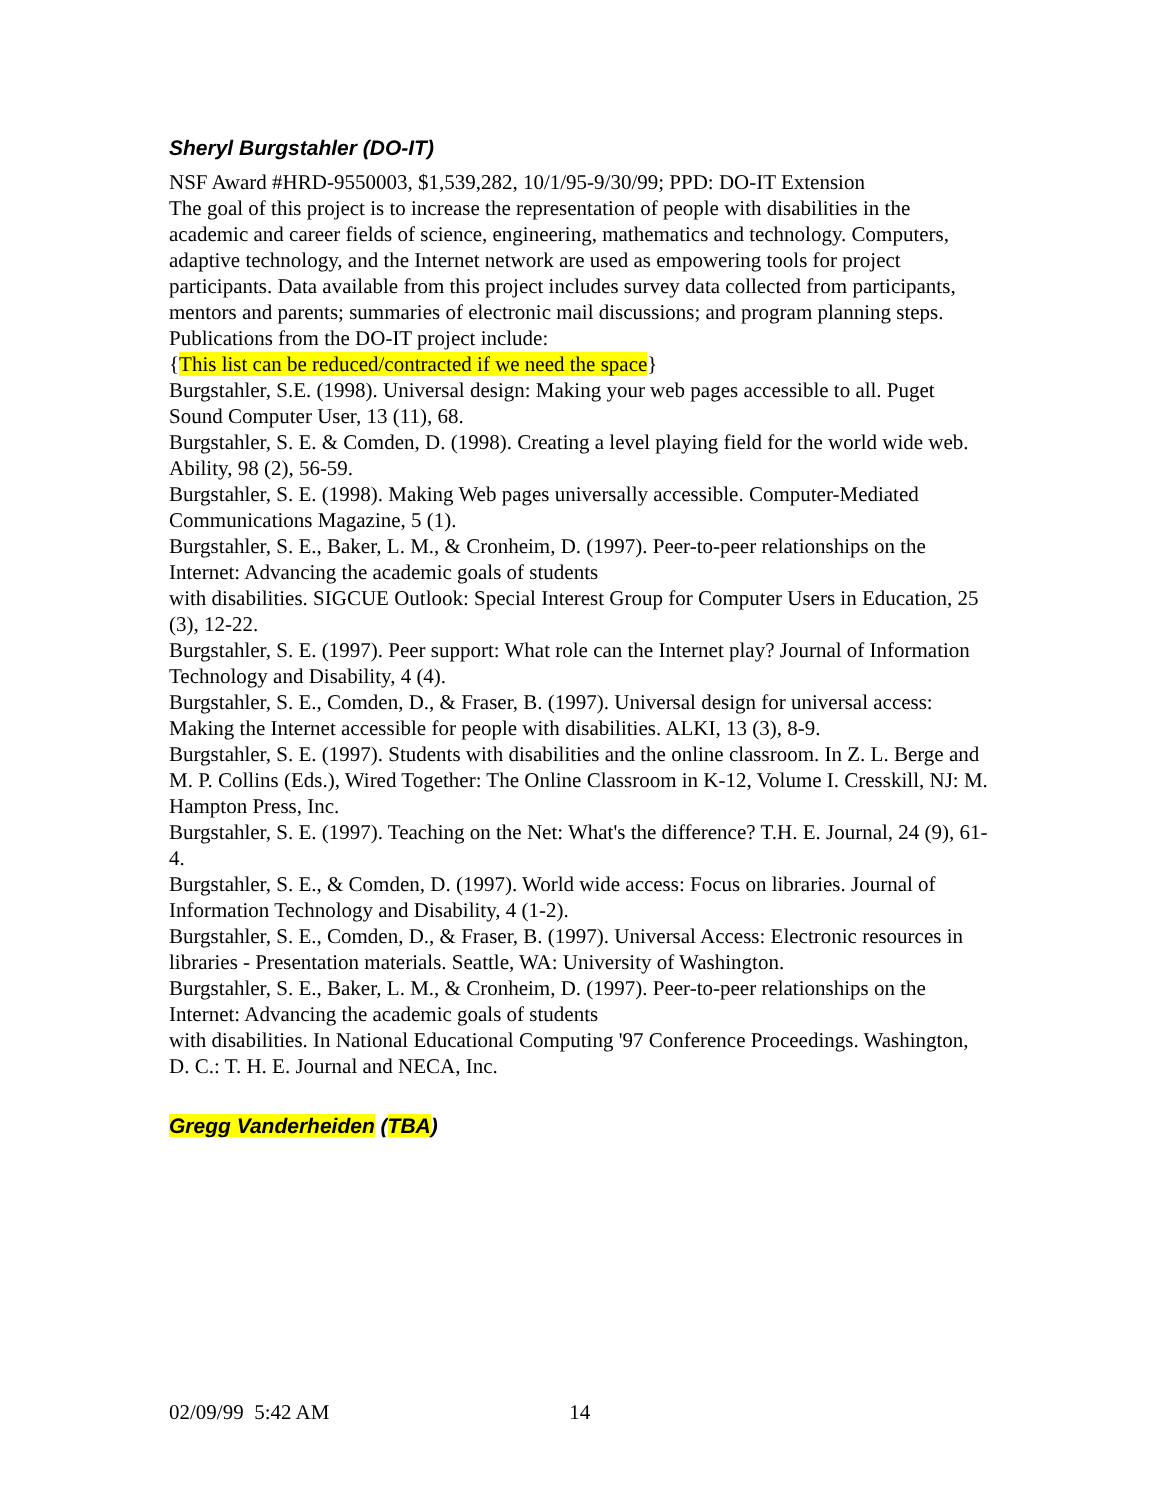Sheryl Burgstahler (DO-IT)
NSF Award #HRD-9550003, $1,539,282, 10/1/95-9/30/99; PPD: DO-IT Extension
The goal of this project is to increase the representation of people with disabilities in the academic and career fields of science, engineering, mathematics and technology. Computers, adaptive technology, and the Internet network are used as empowering tools for project participants. Data available from this project includes survey data collected from participants, mentors and parents; summaries of electronic mail discussions; and program planning steps. Publications from the DO-IT project include:
{This list can be reduced/contracted if we need the space}
Burgstahler, S.E. (1998). Universal design: Making your web pages accessible to all. Puget Sound Computer User, 13 (11), 68.
Burgstahler, S. E. & Comden, D. (1998). Creating a level playing field for the world wide web. Ability, 98 (2), 56-59.
Burgstahler, S. E. (1998). Making Web pages universally accessible. Computer-Mediated Communications Magazine, 5 (1).
Burgstahler, S. E., Baker, L. M., & Cronheim, D. (1997). Peer-to-peer relationships on the Internet: Advancing the academic goals of students
with disabilities. SIGCUE Outlook: Special Interest Group for Computer Users in Education, 25 (3), 12-22.
Burgstahler, S. E. (1997). Peer support: What role can the Internet play? Journal of Information Technology and Disability, 4 (4).
Burgstahler, S. E., Comden, D., & Fraser, B. (1997). Universal design for universal access: Making the Internet accessible for people with disabilities. ALKI, 13 (3), 8-9.
Burgstahler, S. E. (1997). Students with disabilities and the online classroom. In Z. L. Berge and M. P. Collins (Eds.), Wired Together: The Online Classroom in K-12, Volume I. Cresskill, NJ: M. Hampton Press, Inc.
Burgstahler, S. E. (1997). Teaching on the Net: What's the difference? T.H. E. Journal, 24 (9), 61-4.
Burgstahler, S. E., & Comden, D. (1997). World wide access: Focus on libraries. Journal of Information Technology and Disability, 4 (1-2).
Burgstahler, S. E., Comden, D., & Fraser, B. (1997). Universal Access: Electronic resources in libraries - Presentation materials. Seattle, WA: University of Washington.
Burgstahler, S. E., Baker, L. M., & Cronheim, D. (1997). Peer-to-peer relationships on the Internet: Advancing the academic goals of students
with disabilities. In National Educational Computing '97 Conference Proceedings. Washington, D. C.: T. H. E. Journal and NECA, Inc.
Gregg Vanderheiden (TBA)
02/09/99 5:42 AM 14